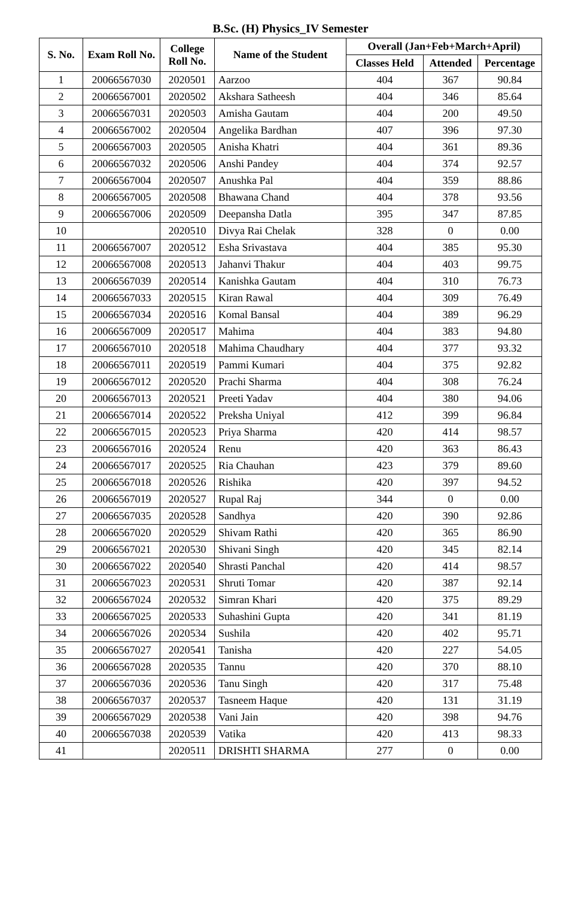B.Sc. (H) Physics_IV Semester
| S. No. | Exam Roll No. | College Roll No. | Name of the Student | Overall (Jan+Feb+March+April) | | |
| --- | --- | --- | --- | --- | --- | --- |
| | | | | Classes Held | Attended | Percentage |
| 1 | 20066567030 | 2020501 | Aarzoo | 404 | 367 | 90.84 |
| 2 | 20066567001 | 2020502 | Akshara Satheesh | 404 | 346 | 85.64 |
| 3 | 20066567031 | 2020503 | Amisha Gautam | 404 | 200 | 49.50 |
| 4 | 20066567002 | 2020504 | Angelika Bardhan | 407 | 396 | 97.30 |
| 5 | 20066567003 | 2020505 | Anisha Khatri | 404 | 361 | 89.36 |
| 6 | 20066567032 | 2020506 | Anshi Pandey | 404 | 374 | 92.57 |
| 7 | 20066567004 | 2020507 | Anushka Pal | 404 | 359 | 88.86 |
| 8 | 20066567005 | 2020508 | Bhawana Chand | 404 | 378 | 93.56 |
| 9 | 20066567006 | 2020509 | Deepansha Datla | 395 | 347 | 87.85 |
| 10 | | 2020510 | Divya Rai Chelak | 328 | 0 | 0.00 |
| 11 | 20066567007 | 2020512 | Esha Srivastava | 404 | 385 | 95.30 |
| 12 | 20066567008 | 2020513 | Jahanvi Thakur | 404 | 403 | 99.75 |
| 13 | 20066567039 | 2020514 | Kanishka Gautam | 404 | 310 | 76.73 |
| 14 | 20066567033 | 2020515 | Kiran Rawal | 404 | 309 | 76.49 |
| 15 | 20066567034 | 2020516 | Komal Bansal | 404 | 389 | 96.29 |
| 16 | 20066567009 | 2020517 | Mahima | 404 | 383 | 94.80 |
| 17 | 20066567010 | 2020518 | Mahima Chaudhary | 404 | 377 | 93.32 |
| 18 | 20066567011 | 2020519 | Pammi Kumari | 404 | 375 | 92.82 |
| 19 | 20066567012 | 2020520 | Prachi Sharma | 404 | 308 | 76.24 |
| 20 | 20066567013 | 2020521 | Preeti Yadav | 404 | 380 | 94.06 |
| 21 | 20066567014 | 2020522 | Preksha Uniyal | 412 | 399 | 96.84 |
| 22 | 20066567015 | 2020523 | Priya Sharma | 420 | 414 | 98.57 |
| 23 | 20066567016 | 2020524 | Renu | 420 | 363 | 86.43 |
| 24 | 20066567017 | 2020525 | Ria Chauhan | 423 | 379 | 89.60 |
| 25 | 20066567018 | 2020526 | Rishika | 420 | 397 | 94.52 |
| 26 | 20066567019 | 2020527 | Rupal Raj | 344 | 0 | 0.00 |
| 27 | 20066567035 | 2020528 | Sandhya | 420 | 390 | 92.86 |
| 28 | 20066567020 | 2020529 | Shivam Rathi | 420 | 365 | 86.90 |
| 29 | 20066567021 | 2020530 | Shivani Singh | 420 | 345 | 82.14 |
| 30 | 20066567022 | 2020540 | Shrasti Panchal | 420 | 414 | 98.57 |
| 31 | 20066567023 | 2020531 | Shruti Tomar | 420 | 387 | 92.14 |
| 32 | 20066567024 | 2020532 | Simran Khari | 420 | 375 | 89.29 |
| 33 | 20066567025 | 2020533 | Suhashini Gupta | 420 | 341 | 81.19 |
| 34 | 20066567026 | 2020534 | Sushila | 420 | 402 | 95.71 |
| 35 | 20066567027 | 2020541 | Tanisha | 420 | 227 | 54.05 |
| 36 | 20066567028 | 2020535 | Tannu | 420 | 370 | 88.10 |
| 37 | 20066567036 | 2020536 | Tanu Singh | 420 | 317 | 75.48 |
| 38 | 20066567037 | 2020537 | Tasneem Haque | 420 | 131 | 31.19 |
| 39 | 20066567029 | 2020538 | Vani Jain | 420 | 398 | 94.76 |
| 40 | 20066567038 | 2020539 | Vatika | 420 | 413 | 98.33 |
| 41 | | 2020511 | DRISHTI SHARMA | 277 | 0 | 0.00 |